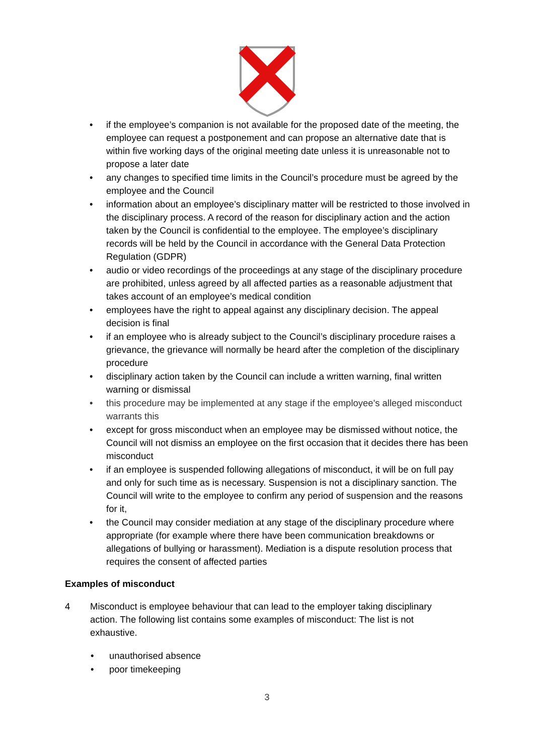• if the employee’s companion is not available for the proposed date of the meeting, the employee can request a postponement and can propose an alternative date that is within five working days of the original meeting date unless it is unreasonable not to propose a later date
• any changes to specified time limits in the Council’s procedure must be agreed by the employee and the Council
• information about an employee’s disciplinary matter will be restricted to those involved in the disciplinary process. A record of the reason for disciplinary action and the action taken by the Council is confidential to the employee. The employee’s disciplinary records will be held by the Council in accordance with the General Data Protection Regulation (GDPR)
• audio or video recordings of the proceedings at any stage of the disciplinary procedure are prohibited, unless agreed by all affected parties as a reasonable adjustment that takes account of an employee’s medical condition
• employees have the right to appeal against any disciplinary decision. The appeal decision is final
• if an employee who is already subject to the Council’s disciplinary procedure raises a grievance, the grievance will normally be heard after the completion of the disciplinary procedure
• disciplinary action taken by the Council can include a written warning, final written warning or dismissal
• this procedure may be implemented at any stage if the employee's alleged misconduct warrants this
• except for gross misconduct when an employee may be dismissed without notice, the Council will not dismiss an employee on the first occasion that it decides there has been misconduct
• if an employee is suspended following allegations of misconduct, it will be on full pay and only for such time as is necessary. Suspension is not a disciplinary sanction. The Council will write to the employee to confirm any period of suspension and the reasons for it,
• the Council may consider mediation at any stage of the disciplinary procedure where appropriate (for example where there have been communication breakdowns or allegations of bullying or harassment). Mediation is a dispute resolution process that requires the consent of affected parties
Examples of misconduct
4 Misconduct is employee behaviour that can lead to the employer taking disciplinary action. The following list contains some examples of misconduct: The list is not exhaustive.
• unauthorised absence
• poor timekeeping
3